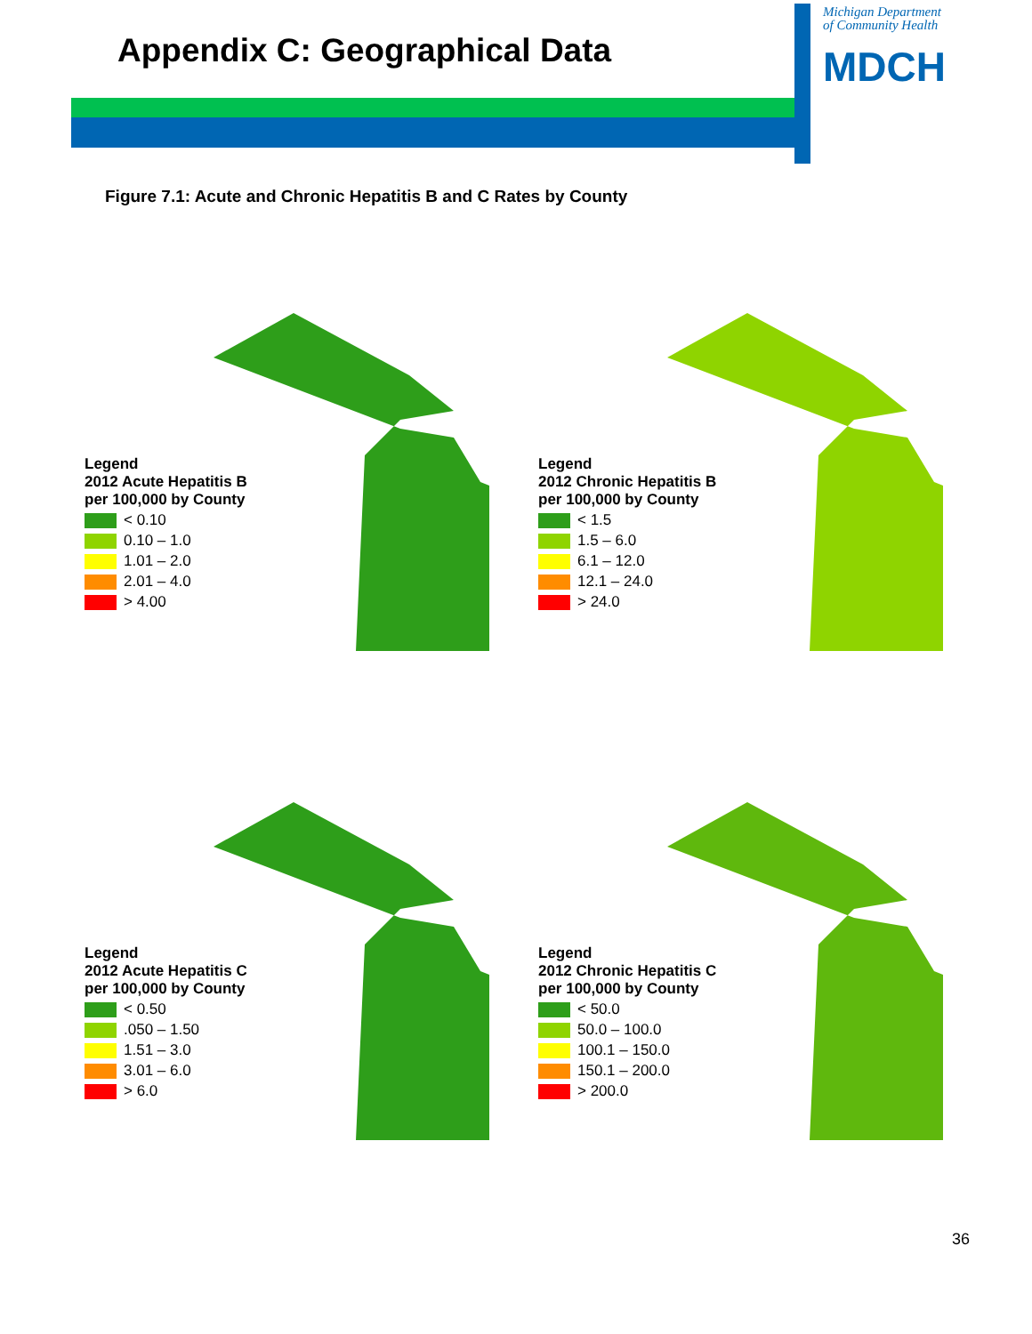Appendix C: Geographical Data
Michigan Department
of Community Health
MDCH
Figure 7.1: Acute and Chronic Hepatitis B and C Rates by County
Legend
2012 Acute Hepatitis B
per 100,000 by County
< 0.10
0.10 – 1.0
1.01 – 2.0
2.01 – 4.0
> 4.00
Legend
2012 Chronic Hepatitis B
per 100,000 by County
< 1.5
1.5 – 6.0
6.1 – 12.0
12.1 – 24.0
> 24.0
Legend
2012 Acute Hepatitis C
per 100,000 by County
< 0.50
.050 – 1.50
1.51 – 3.0
3.01 – 6.0
> 6.0
Legend
2012 Chronic Hepatitis C
per 100,000 by County
< 50.0
50.0 – 100.0
100.1 – 150.0
150.1 – 200.0
> 200.0
36